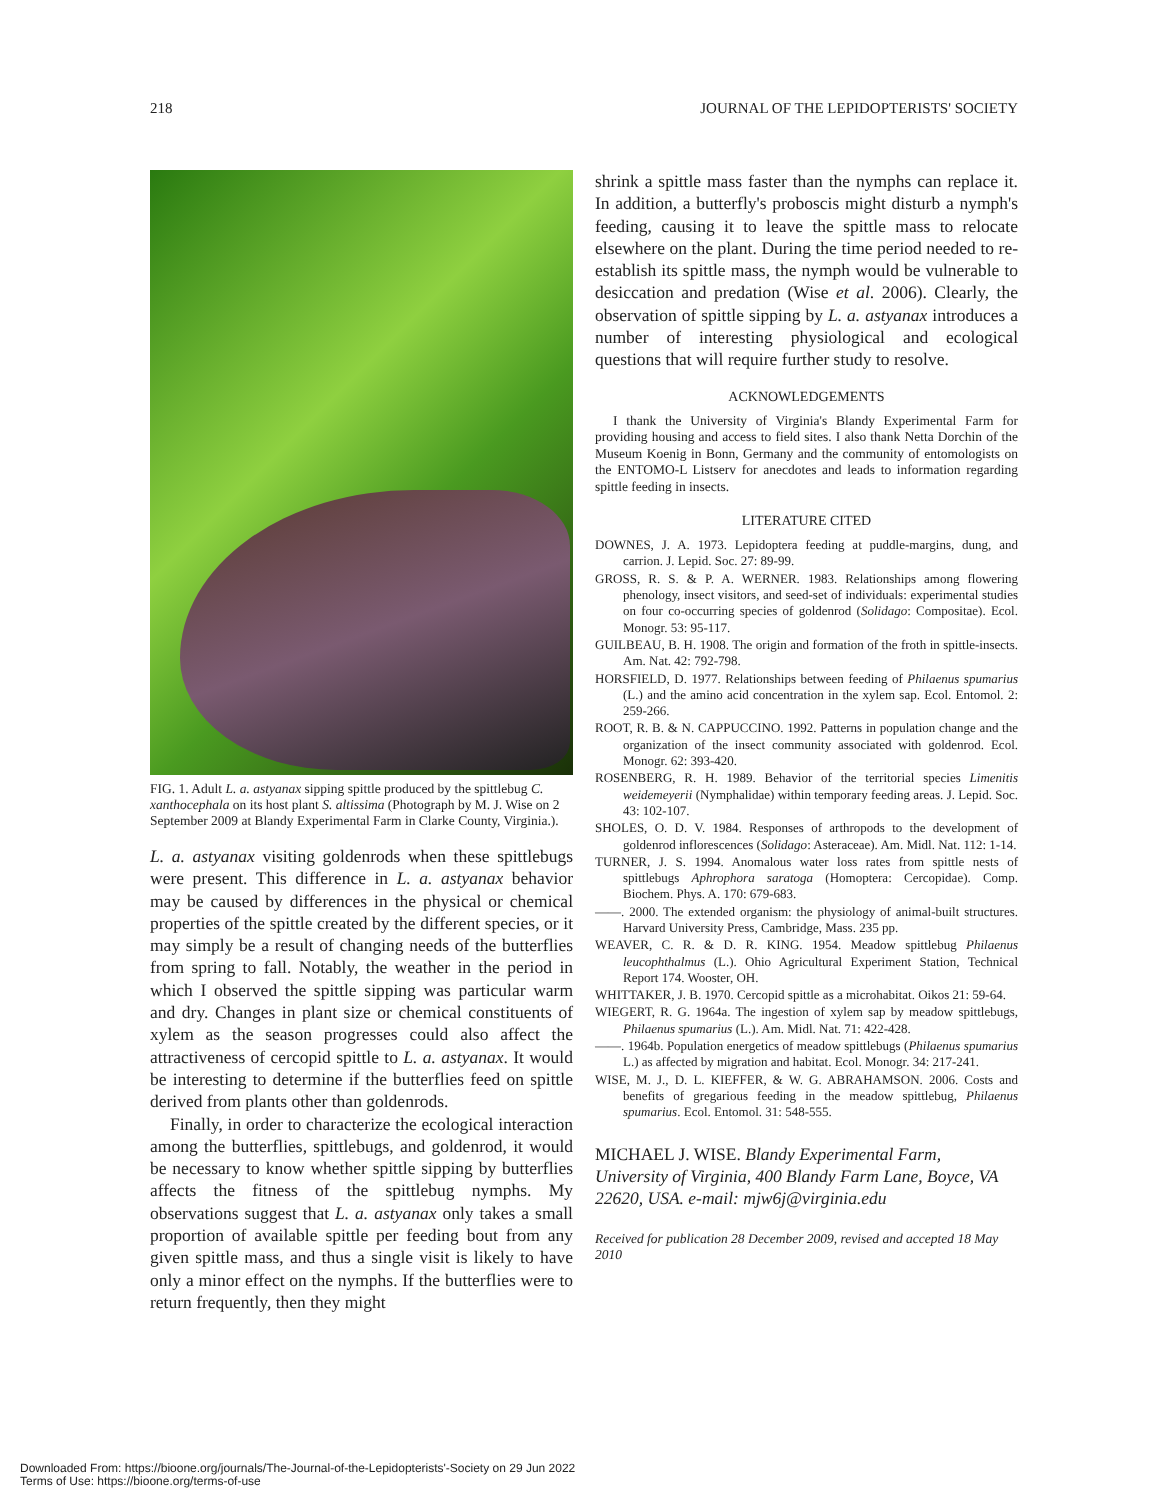218 JOURNAL OF THE LEPIDOPTERISTS' SOCIETY
FIG. 1. Adult L. a. astyanax sipping spittle produced by the spittlebug C. xanthocephala on its host plant S. altissima (Photograph by M. J. Wise on 2 September 2009 at Blandy Experimental Farm in Clarke County, Virginia.).
L. a. astyanax visiting goldenrods when these spittlebugs were present. This difference in L. a. astyanax behavior may be caused by differences in the physical or chemical properties of the spittle created by the different species, or it may simply be a result of changing needs of the butterflies from spring to fall. Notably, the weather in the period in which I observed the spittle sipping was particular warm and dry. Changes in plant size or chemical constituents of xylem as the season progresses could also affect the attractiveness of cercopid spittle to L. a. astyanax. It would be interesting to determine if the butterflies feed on spittle derived from plants other than goldenrods.
Finally, in order to characterize the ecological interaction among the butterflies, spittlebugs, and goldenrod, it would be necessary to know whether spittle sipping by butterflies affects the fitness of the spittlebug nymphs. My observations suggest that L. a. astyanax only takes a small proportion of available spittle per feeding bout from any given spittle mass, and thus a single visit is likely to have only a minor effect on the nymphs. If the butterflies were to return frequently, then they might
shrink a spittle mass faster than the nymphs can replace it. In addition, a butterfly's proboscis might disturb a nymph's feeding, causing it to leave the spittle mass to relocate elsewhere on the plant. During the time period needed to re-establish its spittle mass, the nymph would be vulnerable to desiccation and predation (Wise et al. 2006). Clearly, the observation of spittle sipping by L. a. astyanax introduces a number of interesting physiological and ecological questions that will require further study to resolve.
ACKNOWLEDGEMENTS
I thank the University of Virginia's Blandy Experimental Farm for providing housing and access to field sites. I also thank Netta Dorchin of the Museum Koenig in Bonn, Germany and the community of entomologists on the ENTOMO-L Listserv for anecdotes and leads to information regarding spittle feeding in insects.
LITERATURE CITED
DOWNES, J. A. 1973. Lepidoptera feeding at puddle-margins, dung, and carrion. J. Lepid. Soc. 27: 89-99.
GROSS, R. S. & P. A. WERNER. 1983. Relationships among flowering phenology, insect visitors, and seed-set of individuals: experimental studies on four co-occurring species of goldenrod (Solidago: Compositae). Ecol. Monogr. 53: 95-117.
GUILBEAU, B. H. 1908. The origin and formation of the froth in spittle-insects. Am. Nat. 42: 792-798.
HORSFIELD, D. 1977. Relationships between feeding of Philaenus spumarius (L.) and the amino acid concentration in the xylem sap. Ecol. Entomol. 2: 259-266.
ROOT, R. B. & N. CAPPUCCINO. 1992. Patterns in population change and the organization of the insect community associated with goldenrod. Ecol. Monogr. 62: 393-420.
ROSENBERG, R. H. 1989. Behavior of the territorial species Limenitis weidemeyerii (Nymphalidae) within temporary feeding areas. J. Lepid. Soc. 43: 102-107.
SHOLES, O. D. V. 1984. Responses of arthropods to the development of goldenrod inflorescences (Solidago: Asteraceae). Am. Midl. Nat. 112: 1-14.
TURNER, J. S. 1994. Anomalous water loss rates from spittle nests of spittlebugs Aphrophora saratoga (Homoptera: Cercopidae). Comp. Biochem. Phys. A. 170: 679-683.
——. 2000. The extended organism: the physiology of animal-built structures. Harvard University Press, Cambridge, Mass. 235 pp.
WEAVER, C. R. & D. R. KING. 1954. Meadow spittlebug Philaenus leucophthalmus (L.). Ohio Agricultural Experiment Station, Technical Report 174. Wooster, OH.
WHITTAKER, J. B. 1970. Cercopid spittle as a microhabitat. Oikos 21: 59-64.
WIEGERT, R. G. 1964a. The ingestion of xylem sap by meadow spittlebugs, Philaenus spumarius (L.). Am. Midl. Nat. 71: 422-428.
——. 1964b. Population energetics of meadow spittlebugs (Philaenus spumarius L.) as affected by migration and habitat. Ecol. Monogr. 34: 217-241.
WISE, M. J., D. L. KIEFFER, & W. G. ABRAHAMSON. 2006. Costs and benefits of gregarious feeding in the meadow spittlebug, Philaenus spumarius. Ecol. Entomol. 31: 548-555.
MICHAEL J. WISE. Blandy Experimental Farm, University of Virginia, 400 Blandy Farm Lane, Boyce, VA 22620, USA. e-mail: mjw6j@virginia.edu
Received for publication 28 December 2009, revised and accepted 18 May 2010
Downloaded From: https://bioone.org/journals/The-Journal-of-the-Lepidopterists'-Society on 29 Jun 2022
Terms of Use: https://bioone.org/terms-of-use